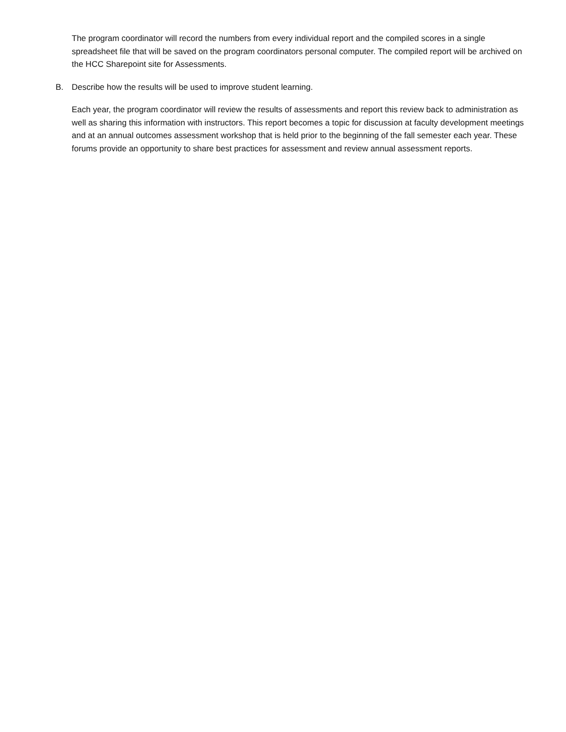The program coordinator will record the numbers from every individual report and the compiled scores in a single spreadsheet file that will be saved on the program coordinators personal computer. The compiled report will be archived on the HCC Sharepoint site for Assessments.
B. Describe how the results will be used to improve student learning.
Each year, the program coordinator will review the results of assessments and report this review back to administration as well as sharing this information with instructors. This report becomes a topic for discussion at faculty development meetings and at an annual outcomes assessment workshop that is held prior to the beginning of the fall semester each year. These forums provide an opportunity to share best practices for assessment and review annual assessment reports.